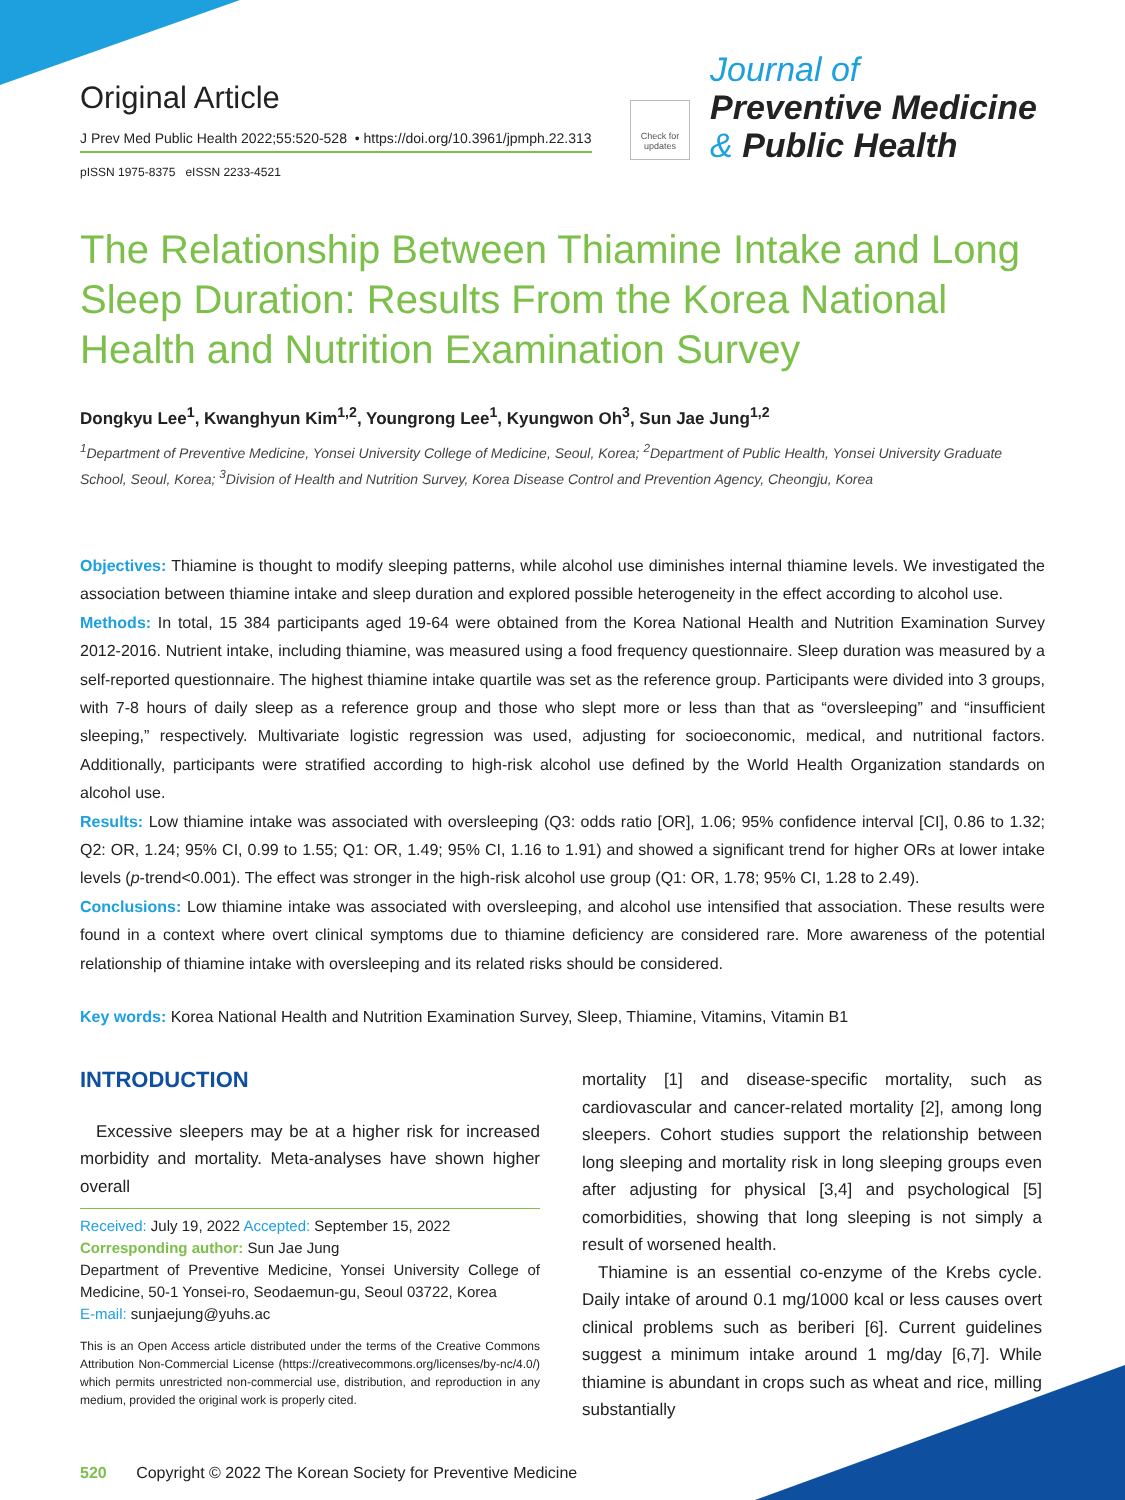Original Article
J Prev Med Public Health 2022;55:520-528 • https://doi.org/10.3961/jpmph.22.313
pISSN 1975-8375 eISSN 2233-4521
Check for updates
Journal of
Preventive Medicine
& Public Health
The Relationship Between Thiamine Intake and Long Sleep Duration: Results From the Korea National Health and Nutrition Examination Survey
Dongkyu Lee<sup>1</sup>, Kwanghyun Kim<sup>1,2</sup>, Youngrong Lee<sup>1</sup>, Kyungwon Oh<sup>3</sup>, Sun Jae Jung<sup>1,2</sup>
<sup>1</sup> Department of Preventive Medicine, Yonsei University College of Medicine, Seoul, Korea; <sup>2</sup>Department of Public Health, Yonsei University Graduate School, Seoul, Korea; <sup>3</sup>Division of Health and Nutrition Survey, Korea Disease Control and Prevention Agency, Cheongju, Korea
Objectives: Thiamine is thought to modify sleeping patterns, while alcohol use diminishes internal thiamine levels. We investigated the association between thiamine intake and sleep duration and explored possible heterogeneity in the effect according to alcohol use.
Methods: In total, 15 384 participants aged 19-64 were obtained from the Korea National Health and Nutrition Examination Survey 2012-2016. Nutrient intake, including thiamine, was measured using a food frequency questionnaire. Sleep duration was measured by a self-reported questionnaire. The highest thiamine intake quartile was set as the reference group. Participants were divided into 3 groups, with 7-8 hours of daily sleep as a reference group and those who slept more or less than that as “oversleeping” and “insufficient sleeping,” respectively. Multivariate logistic regression was used, adjusting for socioeconomic, medical, and nutritional factors. Additionally, participants were stratified according to high-risk alcohol use defined by the World Health Organization standards on alcohol use.
Results: Low thiamine intake was associated with oversleeping (Q3: odds ratio [OR], 1.06; 95% confidence interval [CI], 0.86 to 1.32; Q2: OR, 1.24; 95% CI, 0.99 to 1.55; Q1: OR, 1.49; 95% CI, 1.16 to 1.91) and showed a significant trend for higher ORs at lower intake levels (p-trend<0.001). The effect was stronger in the high-risk alcohol use group (Q1: OR, 1.78; 95% CI, 1.28 to 2.49).
Conclusions: Low thiamine intake was associated with oversleeping, and alcohol use intensified that association. These results were found in a context where overt clinical symptoms due to thiamine deficiency are considered rare. More awareness of the potential relationship of thiamine intake with oversleeping and its related risks should be considered.
Key words: Korea National Health and Nutrition Examination Survey, Sleep, Thiamine, Vitamins, Vitamin B1
INTRODUCTION
Excessive sleepers may be at a higher risk for increased morbidity and mortality. Meta-analyses have shown higher overall
Received: July 19, 2022 Accepted: September 15, 2022
Corresponding author: Sun Jae Jung
Department of Preventive Medicine, Yonsei University College of Medicine, 50-1 Yonsei-ro, Seodaemun-gu, Seoul 03722, Korea
E-mail: sunjaejung@yuhs.ac
This is an Open Access article distributed under the terms of the Creative Commons Attribution Non-Commercial License (https://creativecommons.org/licenses/by-nc/4.0/) which permits unrestricted non-commercial use, distribution, and reproduction in any medium, provided the original work is properly cited.
mortality [1] and disease-specific mortality, such as cardiovascular and cancer-related mortality [2], among long sleepers. Cohort studies support the relationship between long sleeping and mortality risk in long sleeping groups even after adjusting for physical [3,4] and psychological [5] comorbidities, showing that long sleeping is not simply a result of worsened health.
Thiamine is an essential co-enzyme of the Krebs cycle. Daily intake of around 0.1 mg/1000 kcal or less causes overt clinical problems such as beriberi [6]. Current guidelines suggest a minimum intake around 1 mg/day [6,7]. While thiamine is abundant in crops such as wheat and rice, milling substantially
520 Copyright © 2022 The Korean Society for Preventive Medicine